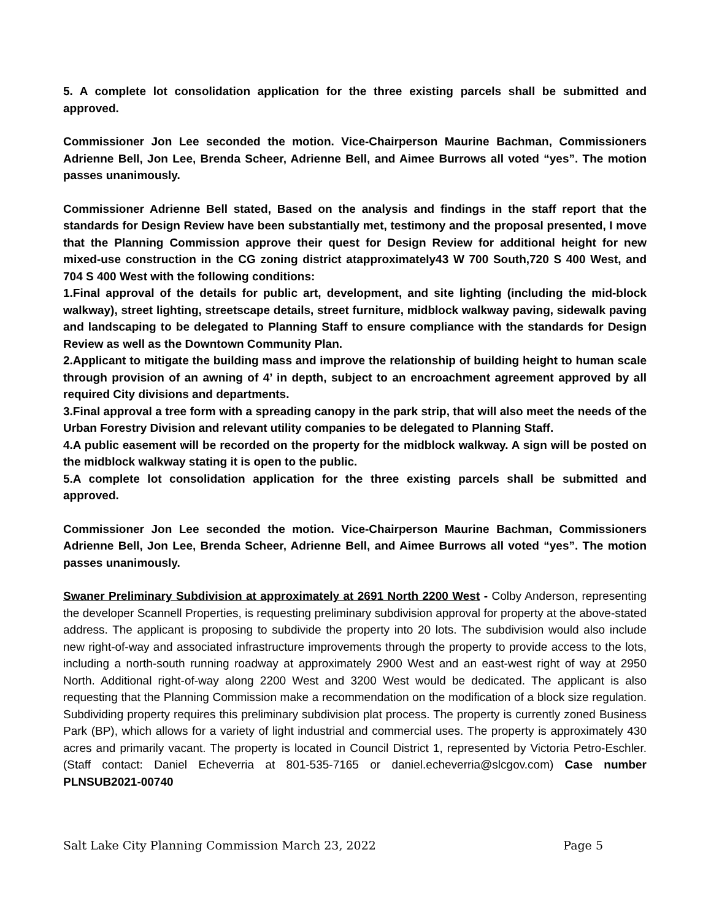5. A complete lot consolidation application for the three existing parcels shall be submitted and approved.
Commissioner Jon Lee seconded the motion. Vice-Chairperson Maurine Bachman, Commissioners Adrienne Bell, Jon Lee, Brenda Scheer, Adrienne Bell, and Aimee Burrows all voted “yes”. The motion passes unanimously.
Commissioner Adrienne Bell stated, Based on the analysis and findings in the staff report that the standards for Design Review have been substantially met, testimony and the proposal presented, I move that the Planning Commission approve their quest for Design Review for additional height for new mixed-use construction in the CG zoning district atapproximately43 W 700 South,720 S 400 West, and 704 S 400 West with the following conditions:
1.Final approval of the details for public art, development, and site lighting (including the mid-block walkway), street lighting, streetscape details, street furniture, midblock walkway paving, sidewalk paving and landscaping to be delegated to Planning Staff to ensure compliance with the standards for Design Review as well as the Downtown Community Plan.
2.Applicant to mitigate the building mass and improve the relationship of building height to human scale through provision of an awning of 4’ in depth, subject to an encroachment agreement approved by all required City divisions and departments.
3.Final approval a tree form with a spreading canopy in the park strip, that will also meet the needs of the Urban Forestry Division and relevant utility companies to be delegated to Planning Staff.
4.A public easement will be recorded on the property for the midblock walkway. A sign will be posted on the midblock walkway stating it is open to the public.
5.A complete lot consolidation application for the three existing parcels shall be submitted and approved.
Commissioner Jon Lee seconded the motion. Vice-Chairperson Maurine Bachman, Commissioners Adrienne Bell, Jon Lee, Brenda Scheer, Adrienne Bell, and Aimee Burrows all voted “yes”. The motion passes unanimously.
Swaner Preliminary Subdivision at approximately at 2691 North 2200 West - Colby Anderson, representing the developer Scannell Properties, is requesting preliminary subdivision approval for property at the above-stated address. The applicant is proposing to subdivide the property into 20 lots. The subdivision would also include new right-of-way and associated infrastructure improvements through the property to provide access to the lots, including a north-south running roadway at approximately 2900 West and an east-west right of way at 2950 North. Additional right-of-way along 2200 West and 3200 West would be dedicated. The applicant is also requesting that the Planning Commission make a recommendation on the modification of a block size regulation. Subdividing property requires this preliminary subdivision plat process. The property is currently zoned Business Park (BP), which allows for a variety of light industrial and commercial uses. The property is approximately 430 acres and primarily vacant. The property is located in Council District 1, represented by Victoria Petro-Eschler. (Staff contact: Daniel Echeverria at 801-535-7165 or daniel.echeverria@slcgov.com) Case number PLNSUB2021-00740
Salt Lake City Planning Commission March 23, 2022 Page 5